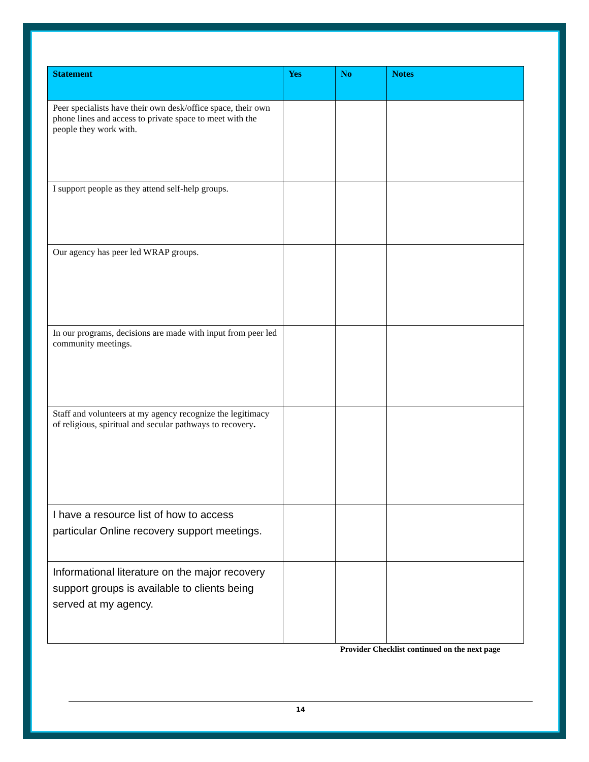| Statement | Yes | No | Notes |
| --- | --- | --- | --- |
| Peer specialists have their own desk/office space, their own phone lines and access to private space to meet with the people they work with. | | | |
| I support people as they attend self-help groups. | | | |
| Our agency has peer led WRAP groups. | | | |
| In our programs, decisions are made with input from peer led community meetings. | | | |
| Staff and volunteers at my agency recognize the legitimacy of religious, spiritual and secular pathways to recovery . | | | |
| I have a resource list of how to access particular Online recovery support meetings. | | | |
| Informational literature on the major recovery support groups is available to clients being served at my agency. | | | |
Provider Checklist continued on the next page
14